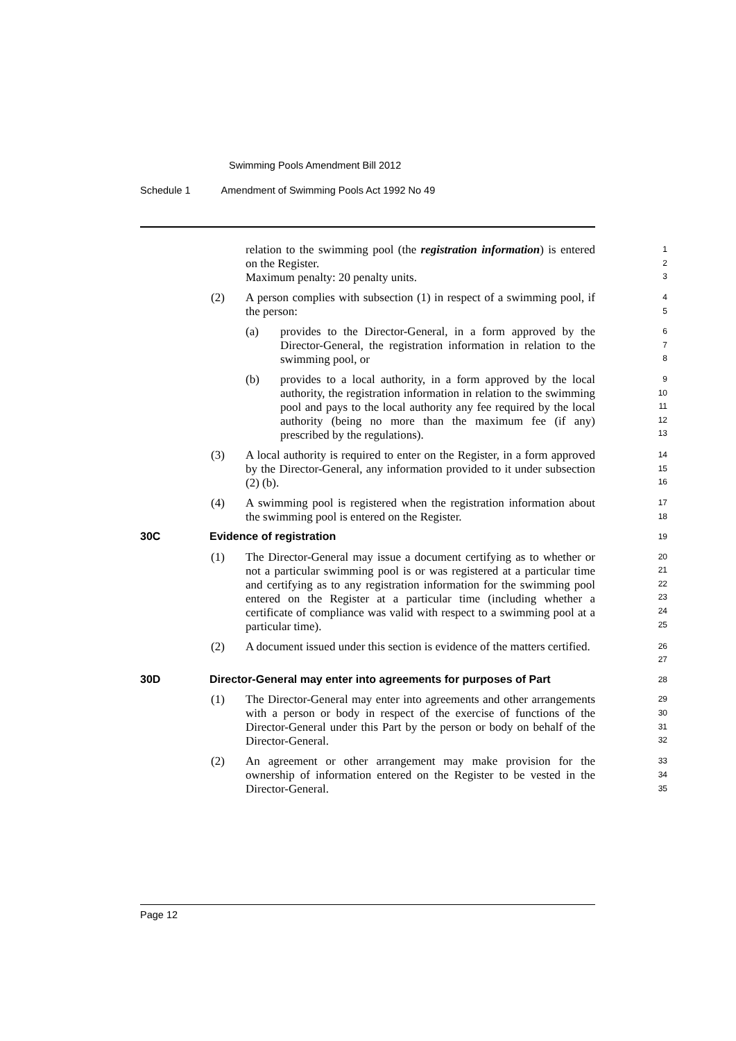Swimming Pools Amendment Bill 2012
Schedule 1 Amendment of Swimming Pools Act 1992 No 49
relation to the swimming pool (the registration information) is entered on the Register.
Maximum penalty: 20 penalty units.
1
2
3
(2) A person complies with subsection (1) in respect of a swimming pool, if the person:
4
5
(a) provides to the Director-General, in a form approved by the Director-General, the registration information in relation to the swimming pool, or
6
7
8
(b) provides to a local authority, in a form approved by the local authority, the registration information in relation to the swimming pool and pays to the local authority any fee required by the local authority (being no more than the maximum fee (if any) prescribed by the regulations).
9
10
11
12
13
(3) A local authority is required to enter on the Register, in a form approved by the Director-General, any information provided to it under subsection (2) (b).
14
15
16
(4) A swimming pool is registered when the registration information about the swimming pool is entered on the Register.
17
18
30C Evidence of registration
19
(1) The Director-General may issue a document certifying as to whether or not a particular swimming pool is or was registered at a particular time and certifying as to any registration information for the swimming pool entered on the Register at a particular time (including whether a certificate of compliance was valid with respect to a swimming pool at a particular time).
20
21
22
23
24
25
(2) A document issued under this section is evidence of the matters certified.
26
27
30D Director-General may enter into agreements for purposes of Part
28
(1) The Director-General may enter into agreements and other arrangements with a person or body in respect of the exercise of functions of the Director-General under this Part by the person or body on behalf of the Director-General.
29
30
31
32
(2) An agreement or other arrangement may make provision for the ownership of information entered on the Register to be vested in the Director-General.
33
34
35
Page 12